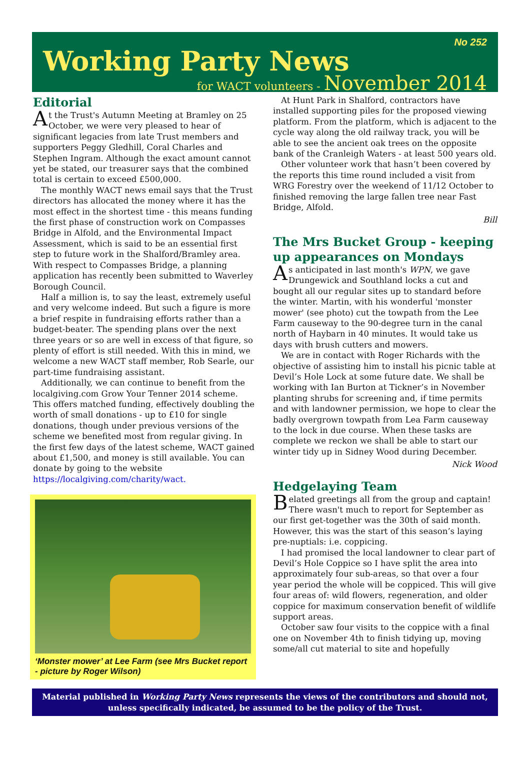No 252
Working Party News
for WACT volunteers - November 2014
Editorial
At the Trust's Autumn Meeting at Bramley on 25 October, we were very pleased to hear of significant legacies from late Trust members and supporters Peggy Gledhill, Coral Charles and Stephen Ingram. Although the exact amount cannot yet be stated, our treasurer says that the combined total is certain to exceed £500,000.
The monthly WACT news email says that the Trust directors has allocated the money where it has the most effect in the shortest time - this means funding the first phase of construction work on Compasses Bridge in Alfold, and the Environmental Impact Assessment, which is said to be an essential first step to future work in the Shalford/Bramley area. With respect to Compasses Bridge, a planning application has recently been submitted to Waverley Borough Council.
Half a million is, to say the least, extremely useful and very welcome indeed. But such a figure is more a brief respite in fundraising efforts rather than a budget-beater. The spending plans over the next three years or so are well in excess of that figure, so plenty of effort is still needed. With this in mind, we welcome a new WACT staff member, Rob Searle, our part-time fundraising assistant.
Additionally, we can continue to benefit from the localgiving.com Grow Your Tenner 2014 scheme. This offers matched funding, effectively doubling the worth of small donations - up to £10 for single donations, though under previous versions of the scheme we benefited most from regular giving. In the first few days of the latest scheme, WACT gained about £1,500, and money is still available. You can donate by going to the website https://localgiving.com/charity/wact.
‘Monster mower’ at Lee Farm (see Mrs Bucket report - picture by Roger Wilson)
At Hunt Park in Shalford, contractors have installed supporting piles for the proposed viewing platform. From the platform, which is adjacent to the cycle way along the old railway track, you will be able to see the ancient oak trees on the opposite bank of the Cranleigh Waters - at least 500 years old.
Other volunteer work that hasn’t been covered by the reports this time round included a visit from WRG Forestry over the weekend of 11/12 October to finished removing the large fallen tree near Fast Bridge, Alfold.
Bill
The Mrs Bucket Group - keeping up appearances on Mondays
As anticipated in last month's WPN, we gave Drungewick and Southland locks a cut and bought all our regular sites up to standard before the winter. Martin, with his wonderful 'monster mower' (see photo) cut the towpath from the Lee Farm causeway to the 90-degree turn in the canal north of Haybarn in 40 minutes. It would take us days with brush cutters and mowers.
We are in contact with Roger Richards with the objective of assisting him to install his picnic table at Devil’s Hole Lock at some future date. We shall be working with Ian Burton at Tickner’s in November planting shrubs for screening and, if time permits and with landowner permission, we hope to clear the badly overgrown towpath from Lea Farm causeway to the lock in due course. When these tasks are complete we reckon we shall be able to start our winter tidy up in Sidney Wood during December.
Nick Wood
Hedgelaying Team
Belated greetings all from the group and captain! There wasn't much to report for September as our first get-together was the 30th of said month. However, this was the start of this season’s laying pre-nuptials: i.e. coppicing.
I had promised the local landowner to clear part of Devil’s Hole Coppice so I have split the area into approximately four sub-areas, so that over a four year period the whole will be coppiced. This will give four areas of: wild flowers, regeneration, and older coppice for maximum conservation benefit of wildlife support areas.
October saw four visits to the coppice with a final one on November 4th to finish tidying up, moving some/all cut material to site and hopefully
Material published in Working Party News represents the views of the contributors and should not, unless specifically indicated, be assumed to be the policy of the Trust.